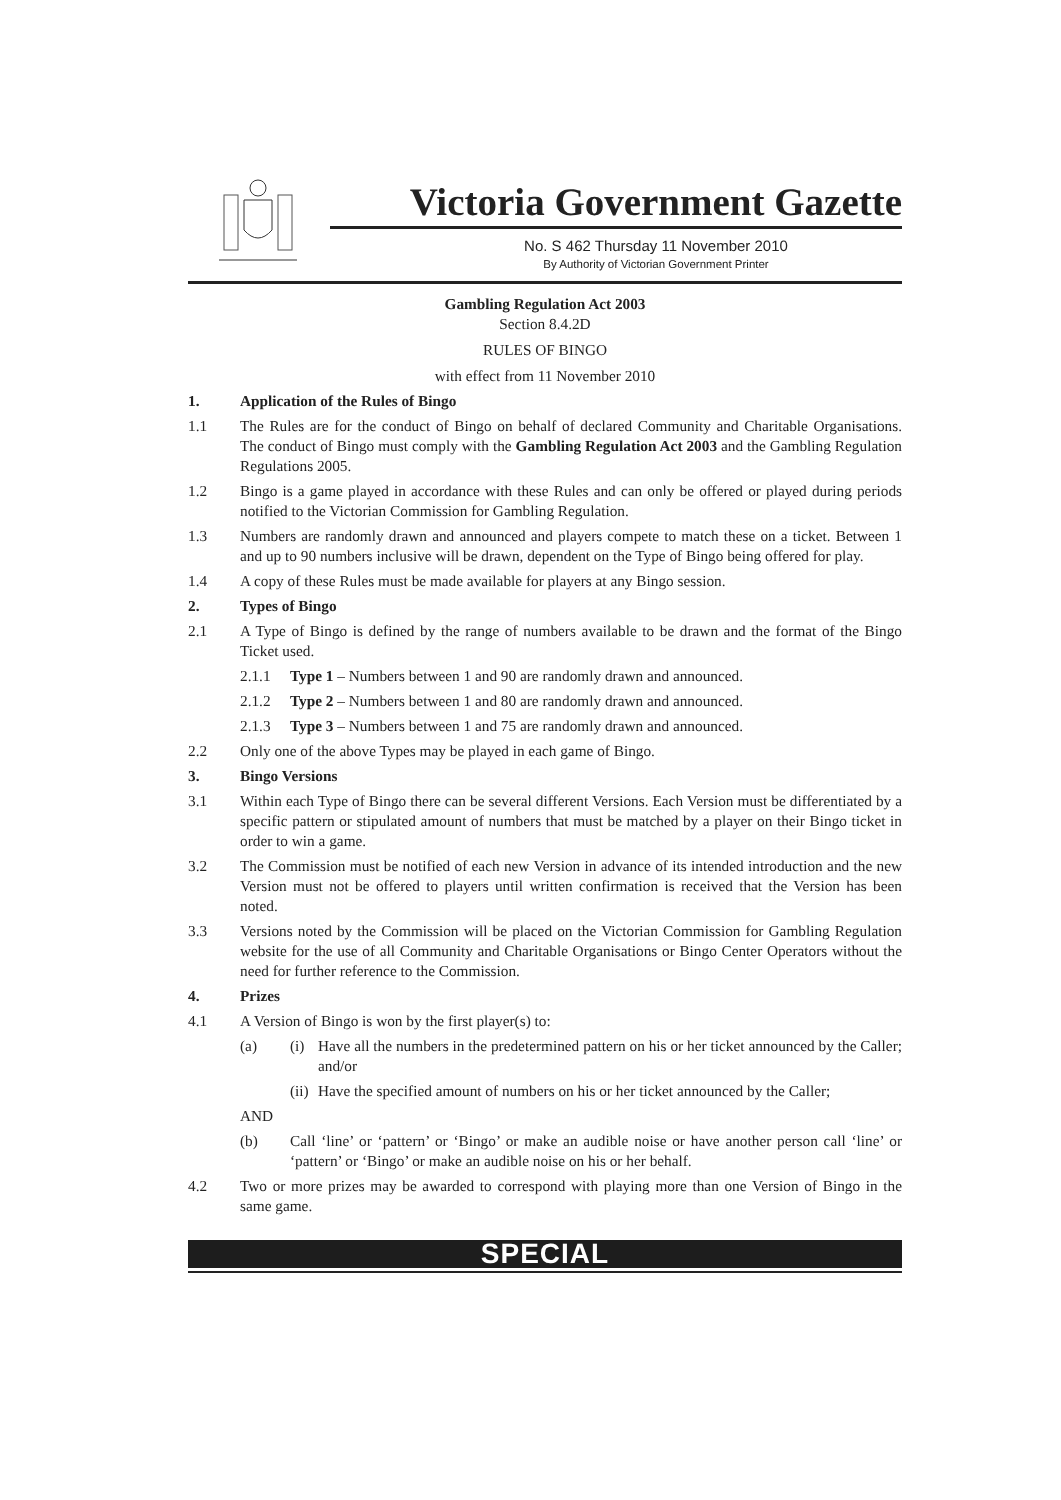Victoria Government Gazette
No. S 462 Thursday 11 November 2010
By Authority of Victorian Government Printer
Gambling Regulation Act 2003
Section 8.4.2D
RULES OF BINGO
with effect from 11 November 2010
1. Application of the Rules of Bingo
1.1 The Rules are for the conduct of Bingo on behalf of declared Community and Charitable Organisations. The conduct of Bingo must comply with the Gambling Regulation Act 2003 and the Gambling Regulation Regulations 2005.
1.2 Bingo is a game played in accordance with these Rules and can only be offered or played during periods notified to the Victorian Commission for Gambling Regulation.
1.3 Numbers are randomly drawn and announced and players compete to match these on a ticket. Between 1 and up to 90 numbers inclusive will be drawn, dependent on the Type of Bingo being offered for play.
1.4 A copy of these Rules must be made available for players at any Bingo session.
2. Types of Bingo
2.1 A Type of Bingo is defined by the range of numbers available to be drawn and the format of the Bingo Ticket used.
2.1.1 Type 1 – Numbers between 1 and 90 are randomly drawn and announced.
2.1.2 Type 2 – Numbers between 1 and 80 are randomly drawn and announced.
2.1.3 Type 3 – Numbers between 1 and 75 are randomly drawn and announced.
2.2 Only one of the above Types may be played in each game of Bingo.
3. Bingo Versions
3.1 Within each Type of Bingo there can be several different Versions. Each Version must be differentiated by a specific pattern or stipulated amount of numbers that must be matched by a player on their Bingo ticket in order to win a game.
3.2 The Commission must be notified of each new Version in advance of its intended introduction and the new Version must not be offered to players until written confirmation is received that the Version has been noted.
3.3 Versions noted by the Commission will be placed on the Victorian Commission for Gambling Regulation website for the use of all Community and Charitable Organisations or Bingo Center Operators without the need for further reference to the Commission.
4. Prizes
4.1 A Version of Bingo is won by the first player(s) to:
(a) (i) Have all the numbers in the predetermined pattern on his or her ticket announced by the Caller; and/or
(ii)
Have the specified amount of numbers on his or her ticket announced by the Caller;
AND
(b) Call ‘line’ or ‘pattern’ or ‘Bingo’ or make an audible noise or have another person call ‘line’ or ‘pattern’ or ‘Bingo’ or make an audible noise on his or her behalf.
4.2 Two or more prizes may be awarded to correspond with playing more than one Version of Bingo in the same game.
SPECIAL